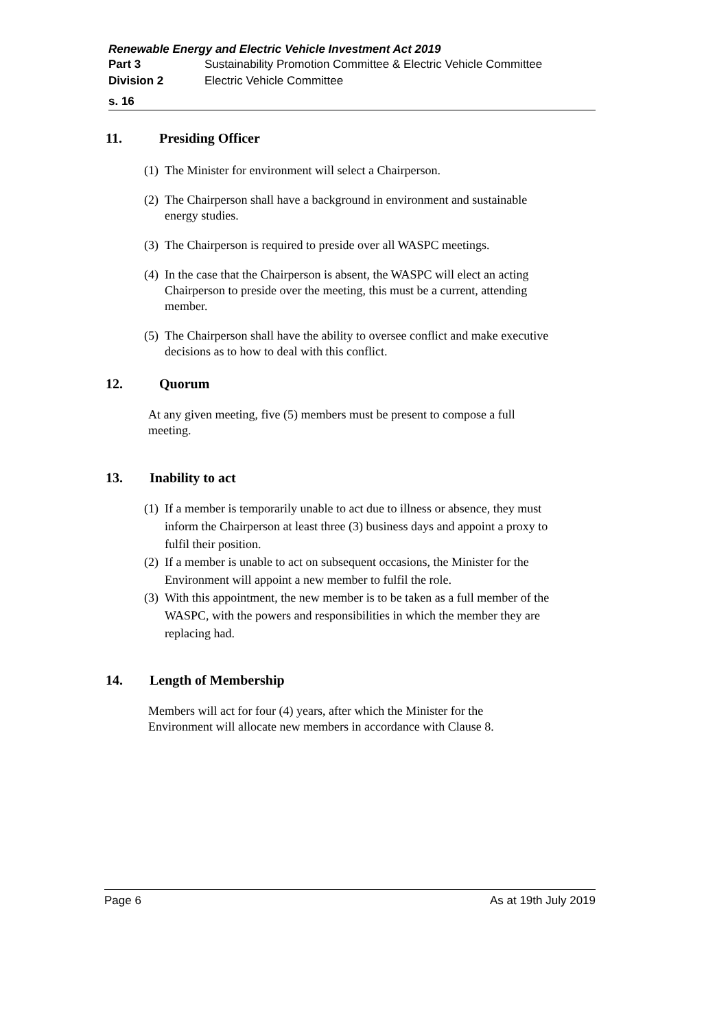Renewable Energy and Electric Vehicle Investment Act 2019
Part 3 Sustainability Promotion Committee & Electric Vehicle Committee
Division 2 Electric Vehicle Committee
s. 16
11. Presiding Officer
(1)
The Minister for environment will select a Chairperson.
(2)
The Chairperson shall have a background in environment and sustainable energy studies.
(3)
The Chairperson is required to preside over all WASPC meetings.
(4)
In the case that the Chairperson is absent, the WASPC will elect an acting Chairperson to preside over the meeting, this must be a current, attending member.
(5)
The Chairperson shall have the ability to oversee conflict and make executive decisions as to how to deal with this conflict.
12. Quorum
At any given meeting, five (5) members must be present to compose a full meeting.
13. Inability to act
(1)
If a member is temporarily unable to act due to illness or absence, they must inform the Chairperson at least three (3) business days and appoint a proxy to fulfil their position.
(2)
If a member is unable to act on subsequent occasions, the Minister for the Environment will appoint a new member to fulfil the role.
(3)
With this appointment, the new member is to be taken as a full member of the WASPC, with the powers and responsibilities in which the member they are replacing had.
14. Length of Membership
Members will act for four (4) years, after which the Minister for the Environment will allocate new members in accordance with Clause 8.
Page 6 As at 19th July 2019